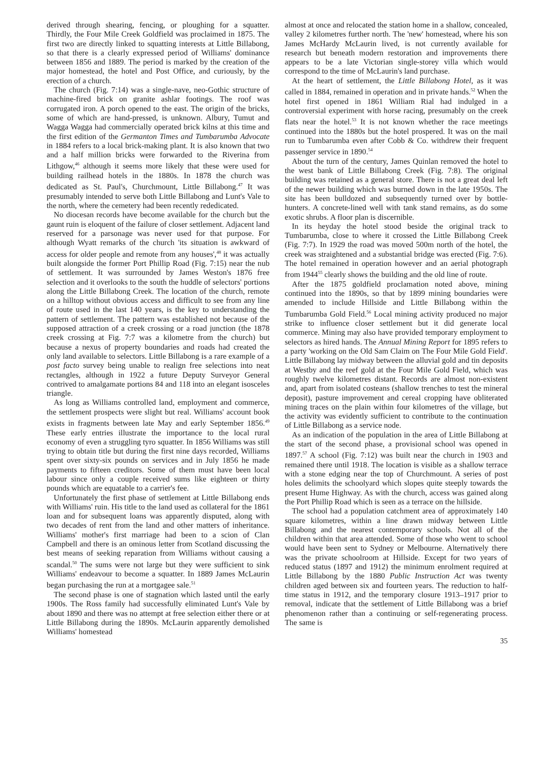derived through shearing, fencing, or ploughing for a squatter. Thirdly, the Four Mile Creek Goldfield was proclaimed in 1875. The first two are directly linked to squatting interests at Little Billabong, so that there is a clearly expressed period of Williams' dominance between 1856 and 1889. The period is marked by the creation of the major homestead, the hotel and Post Office, and curiously, by the erection of a church.
The church (Fig. 7:14) was a single-nave, neo-Gothic structure of machine-fired brick on granite ashlar footings. The roof was corrugated iron. A porch opened to the east. The origin of the bricks, some of which are hand-pressed, is unknown. Albury, Tumut and Wagga Wagga had commercially operated brick kilns at this time and the first edition of the Germanton Times and Tumbarumba Advocate in 1884 refers to a local brick-making plant. It is also known that two and a half million bricks were forwarded to the Riverina from Lithgow,<sup>46</sup> although it seems more likely that these were used for building railhead hotels in the 1880s. In 1878 the church was dedicated as St. Paul's, Churchmount, Little Billabong.<sup>47</sup> It was presumably intended to serve both Little Billabong and Lunt's Vale to the north, where the cemetery had been recently rededicated.
No diocesan records have become available for the church but the gaunt ruin is eloquent of the failure of closer settlement. Adjacent land reserved for a parsonage was never used for that purpose. For although Wyatt remarks of the church 'its situation is awkward of access for older people and remote from any houses',<sup>48</sup> it was actually built alongside the former Port Phillip Road (Fig. 7:15) near the nub of settlement. It was surrounded by James Weston's 1876 free selection and it overlooks to the south the huddle of selectors' portions along the Little Billabong Creek. The location of the church, remote on a hilltop without obvious access and difficult to see from any line of route used in the last 140 years, is the key to understanding the pattern of settlement. The pattern was established not because of the supposed attraction of a creek crossing or a road junction (the 1878 creek crossing at Fig. 7:7 was a kilometre from the church) but because a nexus of property boundaries and roads had created the only land available to selectors. Little Billabong is a rare example of a post facto survey being unable to realign free selections into neat rectangles, although in 1922 a future Deputy Surveyor General contrived to amalgamate portions 84 and 118 into an elegant isosceles triangle.
As long as Williams controlled land, employment and commerce, the settlement prospects were slight but real. Williams' account book exists in fragments between late May and early September 1856.<sup>49</sup> These early entries illustrate the importance to the local rural economy of even a struggling tyro squatter. In 1856 Williams was still trying to obtain title but during the first nine days recorded, Williams spent over sixty-six pounds on services and in July 1856 he made payments to fifteen creditors. Some of them must have been local labour since only a couple received sums like eighteen or thirty pounds which are equatable to a carrier's fee.
Unfortunately the first phase of settlement at Little Billabong ends with Williams' ruin. His title to the land used as collateral for the 1861 loan and for subsequent loans was apparently disputed, along with two decades of rent from the land and other matters of inheritance. Williams' mother's first marriage had been to a scion of Clan Campbell and there is an ominous letter from Scotland discussing the best means of seeking reparation from Williams without causing a scandal.<sup>50</sup> The sums were not large but they were sufficient to sink Williams' endeavour to become a squatter. In 1889 James McLaurin began purchasing the run at a mortgagee sale.<sup>51</sup>
The second phase is one of stagnation which lasted until the early 1900s. The Ross family had successfully eliminated Lunt's Vale by about 1890 and there was no attempt at free selection either there or at Little Billabong during the 1890s. McLaurin apparently demolished Williams' homestead
almost at once and relocated the station home in a shallow, concealed, valley 2 kilometres further north. The 'new' homestead, where his son James McHardy McLaurin lived, is not currently available for research but beneath modern restoration and improvements there appears to be a late Victorian single-storey villa which would correspond to the time of McLaurin's land purchase.
At the heart of settlement, the Little Billabong Hotel, as it was called in 1884, remained in operation and in private hands.<sup>52</sup> When the hotel first opened in 1861 William Rial had indulged in a controversial experiment with horse racing, presumably on the creek flats near the hotel.<sup>53</sup> It is not known whether the race meetings continued into the 1880s but the hotel prospered. It was on the mail run to Tumbarumba even after Cobb & Co. withdrew their frequent passenger service in 1890.<sup>54</sup>
About the turn of the century, James Quinlan removed the hotel to the west bank of Little Billabong Creek (Fig. 7:8). The original building was retained as a general store. There is not a great deal left of the newer building which was burned down in the late 1950s. The site has been bulldozed and subsequently turned over by bottle-hunters. A concrete-lined well with tank stand remains, as do some exotic shrubs. A floor plan is discernible.
In its heyday the hotel stood beside the original track to Tumbarumba, close to where it crossed the Little Billabong Creek (Fig. 7:7). In 1929 the road was moved 500m north of the hotel, the creek was straightened and a substantial bridge was erected (Fig. 7:6). The hotel remained in operation however and an aerial photograph from 1944<sup>55</sup> clearly shows the building and the old line of route.
After the 1875 goldfield proclamation noted above, mining continued into the 1890s, so that by 1899 mining boundaries were amended to include Hillside and Little Billabong within the Tumbarumba Gold Field.<sup>56</sup> Local mining activity produced no major strike to influence closer settlement but it did generate local commerce. Mining may also have provided temporary employment to selectors as hired hands. The Annual Mining Report for 1895 refers to a party 'working on the Old Sam Claim on The Four Mile Gold Field'. Little Billabong lay midway between the alluvial gold and tin deposits at Westby and the reef gold at the Four Mile Gold Field, which was roughly twelve kilometres distant. Records are almost non-existent and, apart from isolated costeans (shallow trenches to test the mineral deposit), pasture improvement and cereal cropping have obliterated mining traces on the plain within four kilometres of the village, but the activity was evidently sufficient to contribute to the continuation of Little Billabong as a service node.
As an indication of the population in the area of Little Billabong at the start of the second phase, a provisional school was opened in 1897.<sup>57</sup> A school (Fig. 7:12) was built near the church in 1903 and remained there until 1918. The location is visible as a shallow terrace with a stone edging near the top of Churchmount. A series of post holes delimits the schoolyard which slopes quite steeply towards the present Hume Highway. As with the church, access was gained along the Port Phillip Road which is seen as a terrace on the hillside.
The school had a population catchment area of approximately 140 square kilometres, within a line drawn midway between Little Billabong and the nearest contemporary schools. Not all of the children within that area attended. Some of those who went to school would have been sent to Sydney or Melbourne. Alternatively there was the private schoolroom at Hillside. Except for two years of reduced status (1897 and 1912) the minimum enrolment required at Little Billabong by the 1880 Public Instruction Act was twenty children aged between six and fourteen years. The reduction to half-time status in 1912, and the temporary closure 1913–1917 prior to removal, indicate that the settlement of Little Billabong was a brief phenomenon rather than a continuing or self-regenerating process. The same is
35